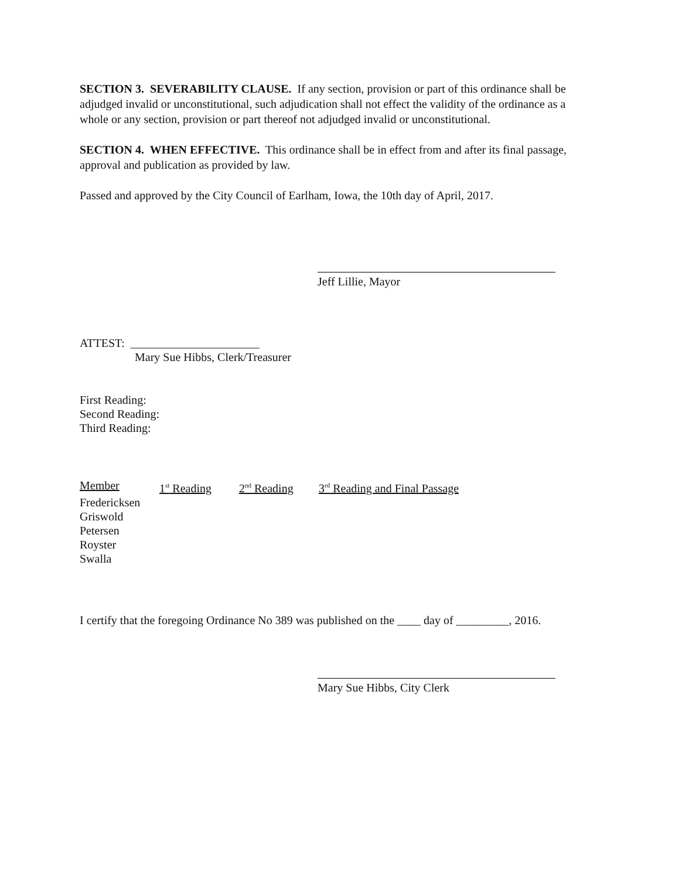SECTION 3. SEVERABILITY CLAUSE. If any section, provision or part of this ordinance shall be adjudged invalid or unconstitutional, such adjudication shall not effect the validity of the ordinance as a whole or any section, provision or part thereof not adjudged invalid or unconstitutional.
SECTION 4. WHEN EFFECTIVE. This ordinance shall be in effect from and after its final passage, approval and publication as provided by law.
Passed and approved by the City Council of Earlham, Iowa, the 10th day of April, 2017.
Jeff Lillie, Mayor
ATTEST: ______________________
Mary Sue Hibbs, Clerk/Treasurer
First Reading:
Second Reading:
Third Reading:
| Member | 1<sup>st</sup> Reading | 2<sup>nd</sup> Reading | 3<sup>rd</sup> Reading and Final Passage |
| --- | --- | --- | --- |
| Fredericksen | | | |
| Griswold | | | |
| Petersen | | | |
| Royster | | | |
| Swalla | | | |
I certify that the foregoing Ordinance No 389 was published on the ____ day of _________, 2016.
Mary Sue Hibbs, City Clerk